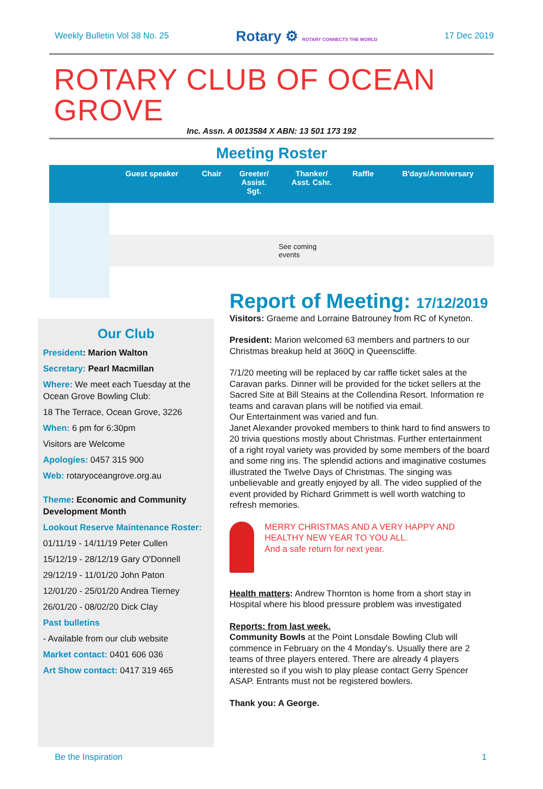Weekly Bulletin Vol 38 No. 25 Rotary ⚙ ROTARY CONNECTS THE WORLD 17 Dec 2019
ROTARY CLUB OF OCEAN GROVE
Inc. Assn. A 0013584 X ABN: 13 501 173 192
Meeting Roster
| | Guest speaker | Chair | Greeter/ Assist. Sgt. | Thanker/ Asst. Cshr. | Raffle | B'days/Anniversary |
| --- | --- | --- | --- | --- | --- | --- |
| | See coming events | | | | | |
Our Club
President: Marion Walton
Secretary: Pearl Macmillan
Where: We meet each Tuesday at the Ocean Grove Bowling Club:
18 The Terrace, Ocean Grove, 3226
When: 6 pm for 6:30pm
Visitors are Welcome
Apologies: 0457 315 900
Web: rotaryoceangrove.org.au
Theme: Economic and Community Development Month
Lookout Reserve Maintenance Roster:
01/11/19 - 14/11/19 Peter Cullen
15/12/19 - 28/12/19 Gary O'Donnell
29/12/19 - 11/01/20 John Paton
12/01/20 - 25/01/20 Andrea Tierney
26/01/20 - 08/02/20 Dick Clay
Past bulletins
- Available from our club website
Market contact: 0401 606 036
Art Show contact: 0417 319 465
Report of Meeting: 17/12/2019
Visitors: Graeme and Lorraine Batrouney from RC of Kyneton.
President: Marion welcomed 63 members and partners to our Christmas breakup held at 360Q in Queenscliffe.
7/1/20 meeting will be replaced by car raffle ticket sales at the Caravan parks. Dinner will be provided for the ticket sellers at the Sacred Site at Bill Steains at the Collendina Resort. Information re teams and caravan plans will be notified via email.
Our Entertainment was varied and fun.
Janet Alexander provoked members to think hard to find answers to 20 trivia questions mostly about Christmas. Further entertainment of a right royal variety was provided by some members of the board and some ring ins. The splendid actions and imaginative costumes illustrated the Twelve Days of Christmas. The singing was unbelievable and greatly enjoyed by all. The video supplied of the event provided by Richard Grimmett is well worth watching to refresh memories.
MERRY CHRISTMAS AND A VERY HAPPY AND HEALTHY NEW YEAR TO YOU ALL.
And a safe return for next year.
Health matters: Andrew Thornton is home from a short stay in Hospital where his blood pressure problem was investigated
Reports: from last week.
Community Bowls at the Point Lonsdale Bowling Club will commence in February on the 4 Monday's. Usually there are 2 teams of three players entered. There are already 4 players interested so if you wish to play please contact Gerry Spencer ASAP. Entrants must not be registered bowlers.
Thank you: A George.
Be the Inspiration 1